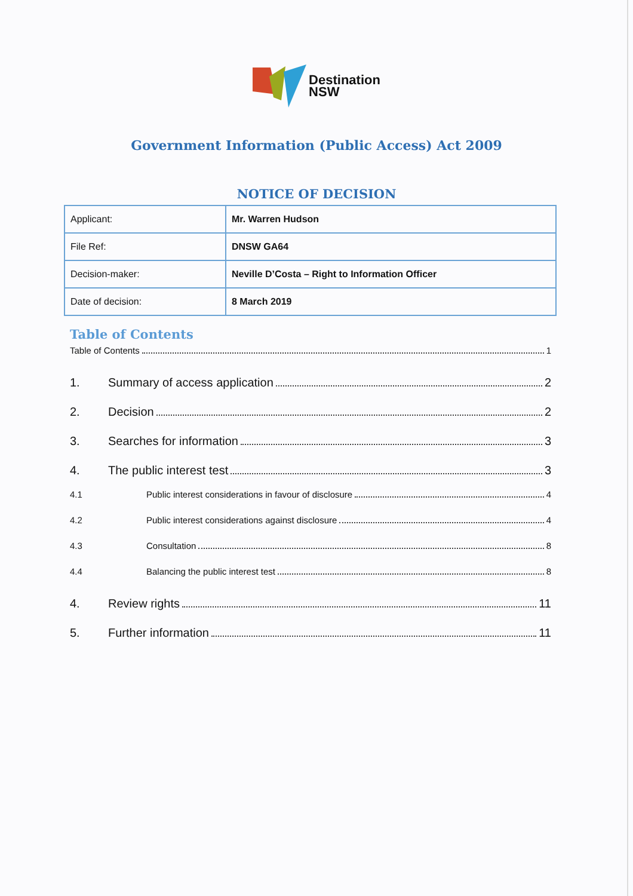Destination
NSW
Government Information (Public Access) Act 2009
NOTICE OF DECISION
| Applicant: | Mr. Warren Hudson |
| File Ref: | DNSW GA64 |
| Decision-maker: | Neville D’Costa – Right to Information Officer |
| Date of decision: | 8 March 2019 |
Table of Contents
Table of Contents 1
1. Summary of access application 2
2. Decision 2
3. Searches for information 3
4. The public interest test 3
4.1 Public interest considerations in favour of disclosure 4
4.2 Public interest considerations against disclosure 4
4.3 Consultation 8
4.4 Balancing the public interest test 8
4. Review rights 11
5. Further information 11